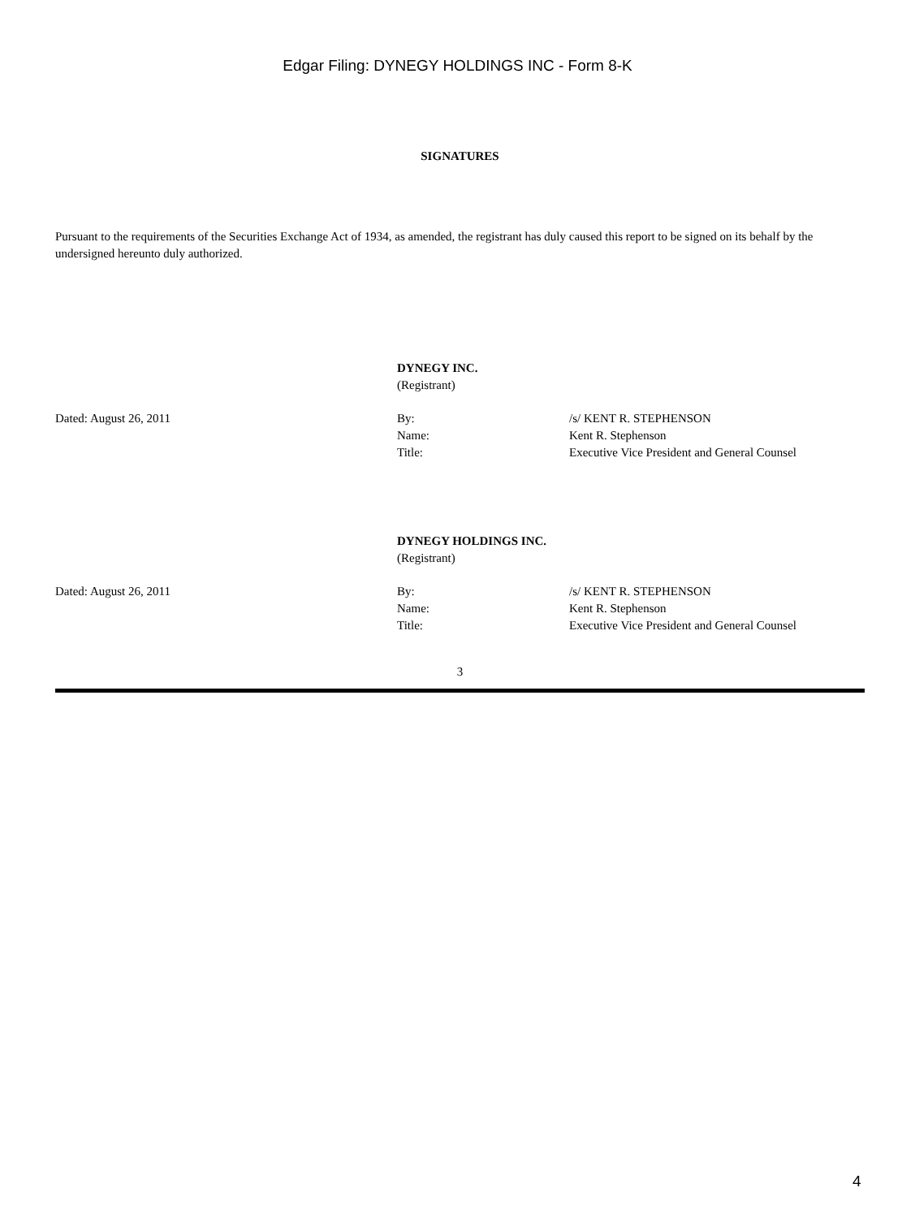Edgar Filing: DYNEGY HOLDINGS INC - Form 8-K
SIGNATURES
Pursuant to the requirements of the Securities Exchange Act of 1934, as amended, the registrant has duly caused this report to be signed on its behalf by the undersigned hereunto duly authorized.
DYNEGY INC.
(Registrant)
Dated: August 26, 2011 By:
Name:
Title:
/s/ KENT R. STEPHENSON
Kent R. Stephenson
Executive Vice President and General Counsel
DYNEGY HOLDINGS INC.
(Registrant)
Dated: August 26, 2011 By:
Name:
Title:
/s/ KENT R. STEPHENSON
Kent R. Stephenson
Executive Vice President and General Counsel
3
4